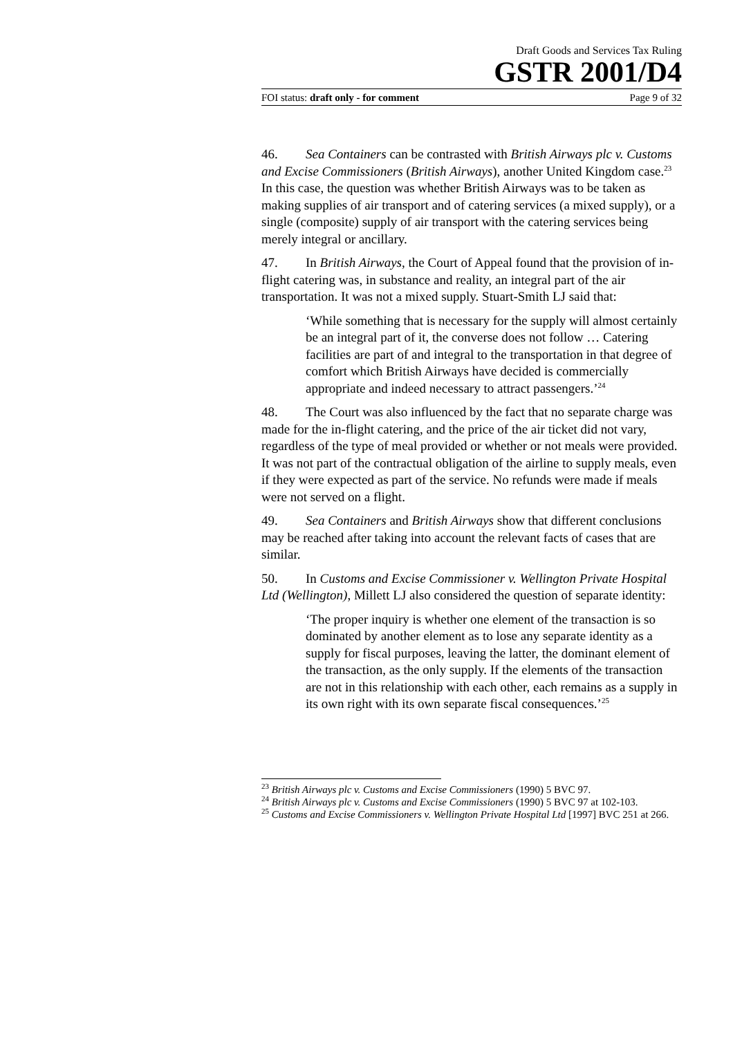Draft Goods and Services Tax Ruling
GSTR 2001/D4
FOI status: draft only - for comment Page 9 of 32
46. Sea Containers can be contrasted with British Airways plc v. Customs and Excise Commissioners (British Airways), another United Kingdom case.<sup>23</sup> In this case, the question was whether British Airways was to be taken as making supplies of air transport and of catering services (a mixed supply), or a single (composite) supply of air transport with the catering services being merely integral or ancillary.
47. In British Airways, the Court of Appeal found that the provision of in-flight catering was, in substance and reality, an integral part of the air transportation. It was not a mixed supply. Stuart-Smith LJ said that:
‘While something that is necessary for the supply will almost certainly be an integral part of it, the converse does not follow … Catering facilities are part of and integral to the transportation in that degree of comfort which British Airways have decided is commercially appropriate and indeed necessary to attract passengers.’<sup>24</sup>
48. The Court was also influenced by the fact that no separate charge was made for the in-flight catering, and the price of the air ticket did not vary, regardless of the type of meal provided or whether or not meals were provided. It was not part of the contractual obligation of the airline to supply meals, even if they were expected as part of the service. No refunds were made if meals were not served on a flight.
49. Sea Containers and British Airways show that different conclusions may be reached after taking into account the relevant facts of cases that are similar.
50. In Customs and Excise Commissioner v. Wellington Private Hospital Ltd (Wellington), Millett LJ also considered the question of separate identity:
‘The proper inquiry is whether one element of the transaction is so dominated by another element as to lose any separate identity as a supply for fiscal purposes, leaving the latter, the dominant element of the transaction, as the only supply. If the elements of the transaction are not in this relationship with each other, each remains as a supply in its own right with its own separate fiscal consequences.’<sup>25</sup>
<sup>23</sup> British Airways plc v. Customs and Excise Commissioners (1990) 5 BVC 97.
<sup>24</sup> British Airways plc v. Customs and Excise Commissioners (1990) 5 BVC 97 at 102-103.
<sup>25</sup> Customs and Excise Commissioners v. Wellington Private Hospital Ltd [1997] BVC 251 at 266.